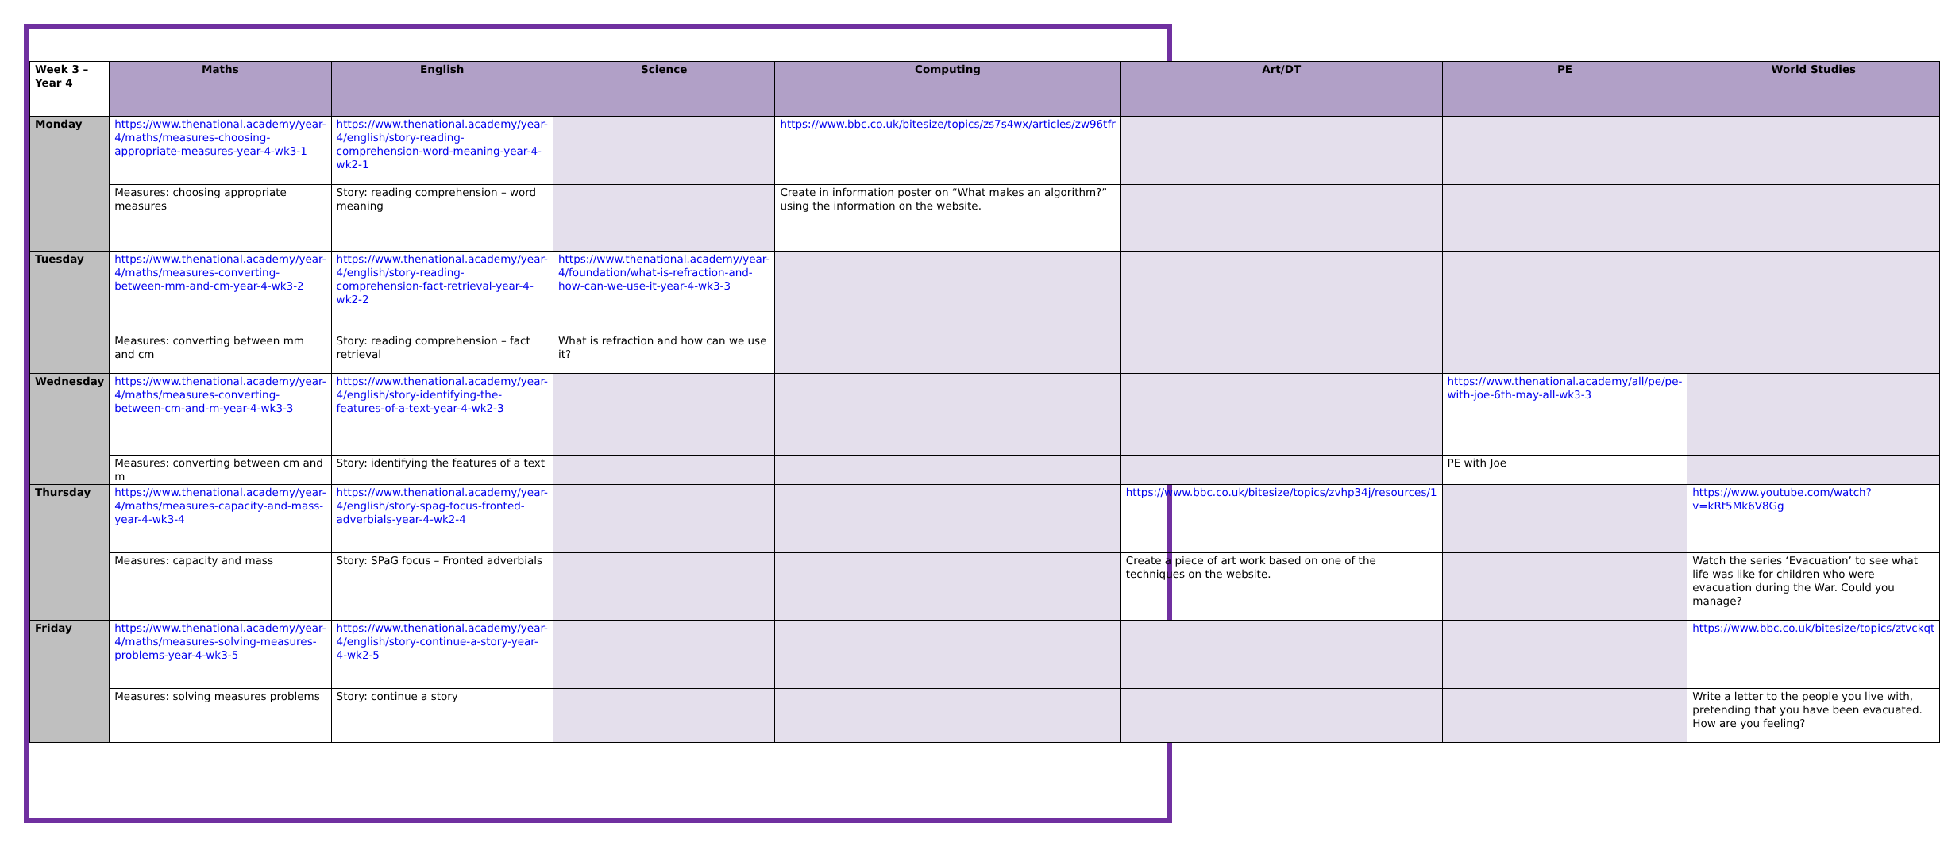| Week 3 – Year 4 | Maths | English | Science | Computing | Art/DT | PE | World Studies |
| --- | --- | --- | --- | --- | --- | --- | --- |
| Monday | https://www.thenational.academy/year-4/maths/measures-choosing-appropriate-measures-year-4-wk3-1 | https://www.thenational.academy/year-4/english/story-reading-comprehension-word-meaning-year-4-wk2-1 | | https://www.bbc.co.uk/bitesize/topics/zs7s4wx/articles/zw96tfr | | | |
| | Measures: choosing appropriate measures | Story: reading comprehension – word meaning | | Create in information poster on “What makes an algorithm?” using the information on the website. | | | |
| Tuesday | https://www.thenational.academy/year-4/maths/measures-converting-between-mm-and-cm-year-4-wk3-2 | https://www.thenational.academy/year-4/english/story-reading-comprehension-fact-retrieval-year-4-wk2-2 | https://www.thenational.academy/year-4/foundation/what-is-refraction-and-how-can-we-use-it-year-4-wk3-3 | | | | |
| | Measures: converting between mm and cm | Story: reading comprehension – fact retrieval | What is refraction and how can we use it? | | | | |
| Wednesday | https://www.thenational.academy/year-4/maths/measures-converting-between-cm-and-m-year-4-wk3-3 | https://www.thenational.academy/year-4/english/story-identifying-the-features-of-a-text-year-4-wk2-3 | | | | https://www.thenational.academy/all/pe/pe-with-joe-6th-may-all-wk3-3 | |
| | Measures: converting between cm and m | Story: identifying the features of a text | | | | PE with Joe | |
| Thursday | https://www.thenational.academy/year-4/maths/measures-capacity-and-mass-year-4-wk3-4 | https://www.thenational.academy/year-4/english/story-spag-focus-fronted-adverbials-year-4-wk2-4 | | | https://www.bbc.co.uk/bitesize/topics/zvhp34j/resources/1 | | https://www.youtube.com/watch?v=kRt5Mk6V8Gg |
| | Measures: capacity and mass | Story: SPaG focus – Fronted adverbials | | | Create a piece of art work based on one of the techniques on the website. | | Watch the series ‘Evacuation’ to see what life was like for children who were evacuation during the War. Could you manage? |
| Friday | https://www.thenational.academy/year-4/maths/measures-solving-measures-problems-year-4-wk3-5 | https://www.thenational.academy/year-4/english/story-continue-a-story-year-4-wk2-5 | | | | | https://www.bbc.co.uk/bitesize/topics/ztvckqt |
| | Measures: solving measures problems | Story: continue a story | | | | | Write a letter to the people you live with, pretending that you have been evacuated. How are you feeling? |